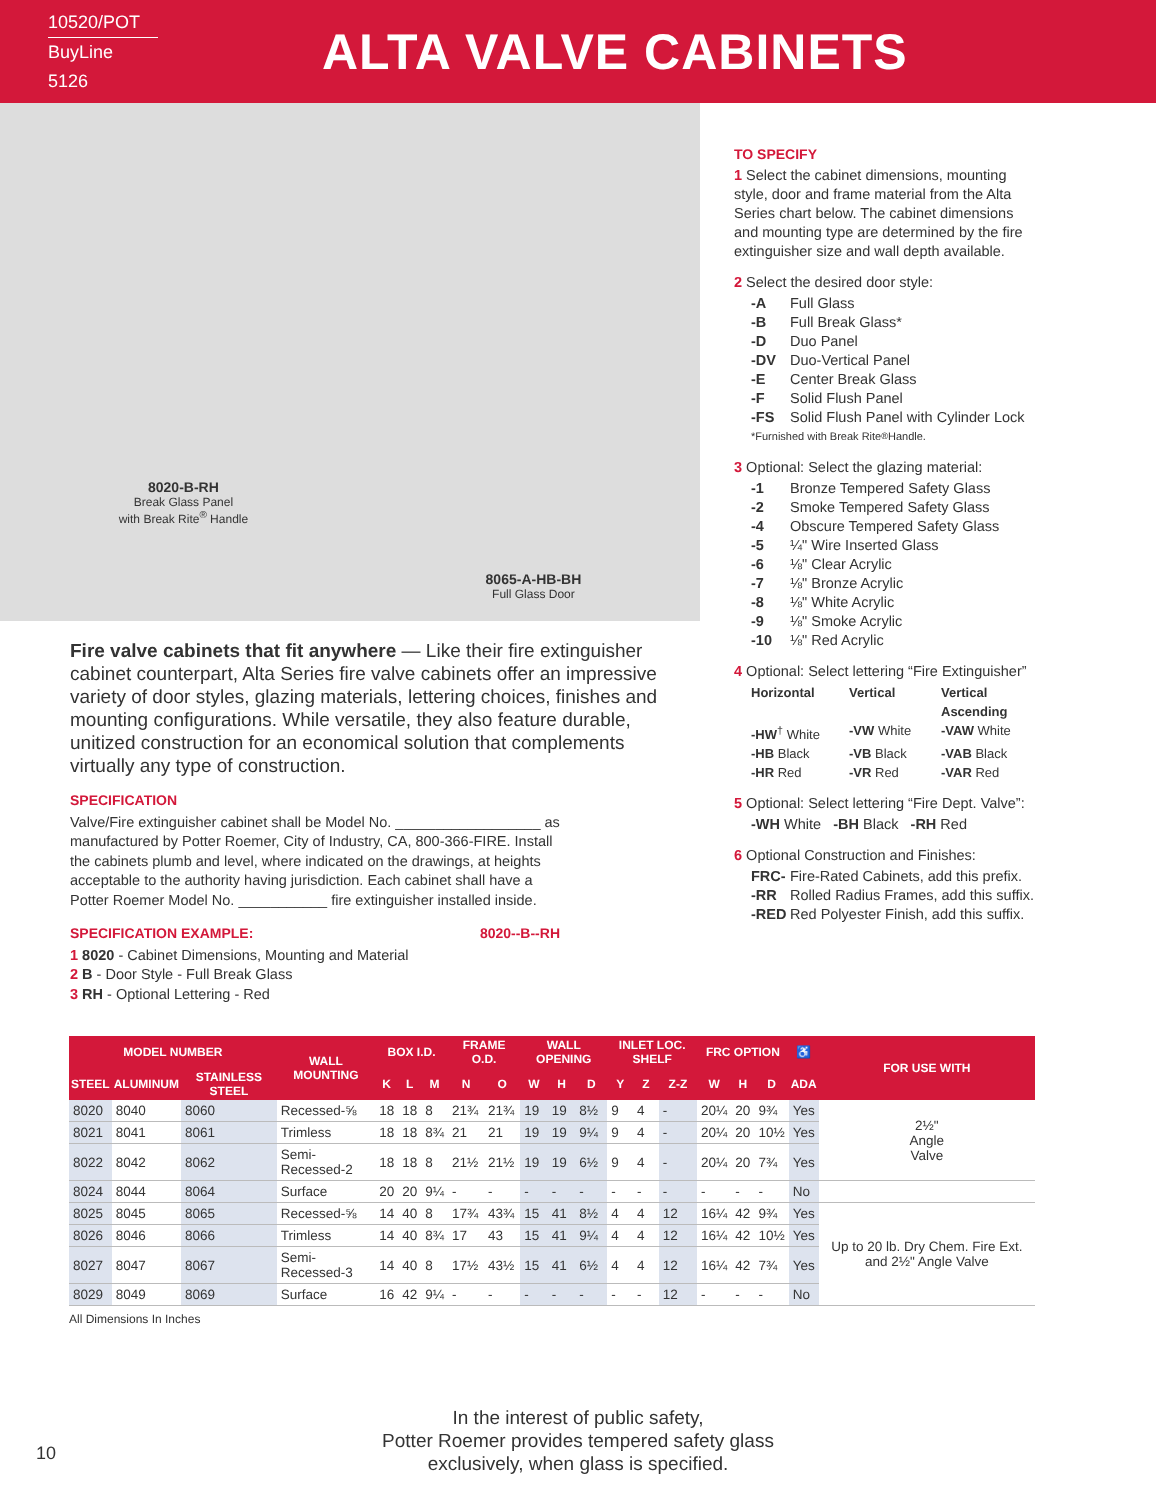10520/POT
BuyLine 5126
ALTA VALVE CABINETS
8020-B-RH
Break Glass Panel
with Break Rite<sup>®</sup> Handle
8065-A-HB-BH
Full Glass Door
Fire valve cabinets that fit anywhere — Like their fire extinguisher cabinet counterpart, Alta Series fire valve cabinets offer an impressive variety of door styles, glazing materials, lettering choices, finishes and mounting configurations. While versatile, they also feature durable, unitized construction for an economical solution that complements virtually any type of construction.
SPECIFICATION
Valve/Fire extinguisher cabinet shall be Model No. __________________ as manufactured by Potter Roemer, City of Industry, CA, 800-366-FIRE. Install the cabinets plumb and level, where indicated on the drawings, at heights acceptable to the authority having jurisdiction. Each cabinet shall have a Potter Roemer Model No. ___________ fire extinguisher installed inside.
SPECIFICATION EXAMPLE: 8020--B--RH
1 8020 - Cabinet Dimensions, Mounting and Material
2 B - Door Style - Full Break Glass
3 RH - Optional Lettering - Red
TO SPECIFY
1 Select the cabinet dimensions, mounting style, door and frame material from the Alta Series chart below. The cabinet dimensions and mounting type are determined by the fire extinguisher size and wall depth available.
2 Select the desired door style:
-A Full Glass
-B Full Break Glass*
-D Duo Panel
-DV Duo-Vertical Panel
-E Center Break Glass
-F Solid Flush Panel
-FS Solid Flush Panel with Cylinder Lock
*Furnished with Break Rite<sup>®</sup> Handle.
3 Optional: Select the glazing material:
-1 Bronze Tempered Safety Glass
-2 Smoke Tempered Safety Glass
-4 Obscure Tempered Safety Glass
-5 ¼" Wire Inserted Glass
-6 ⅛" Clear Acrylic
-7 ⅛" Bronze Acrylic
-8 ⅛" White Acrylic
-9 ⅛" Smoke Acrylic
-10 ⅛" Red Acrylic
4 Optional: Select lettering “Fire Extinguisher”
Horizontal Vertical Vertical Ascending
-HW<sup>†</sup> White -VW White -VAW White
-HB Black -VB Black -VAB Black
-HR Red -VR Red -VAR Red
5 Optional: Select lettering “Fire Dept. Valve”:
-WH White -BH Black -RH Red
6 Optional Construction and Finishes:
FRC- Fire-Rated Cabinets, add this prefix.
-RR Rolled Radius Frames, add this suffix.
-RED Red Polyester Finish, add this suffix.
| MODEL NUMBER | | | WALL MOUNTING | BOX I.D. | | | FRAME O.D. | | WALL OPENING | | | INLET LOC. SHELF | | | FRC OPTION | | | ♿ | FOR USE WITH |
| --- | --- | --- | --- | --- | --- | --- | --- | --- | --- | --- | --- | --- | --- | --- | --- | --- | --- | --- | --- |
| STEEL | ALUMINUM | STAINLESS STEEL | | K | L | M | N | O | W | H | D | Y | Z | Z-Z | W | H | D | ADA | |
| 8020 | 8040 | 8060 | Recessed-⅝ | 18 | 18 | 8 | 21¾ | 21¾ | 19 | 19 | 8½ | 9 | 4 | - | 20¼ | 20 | 9¾ | Yes | 2½" Angle Valve |
| 8021 | 8041 | 8061 | Trimless | 18 | 18 | 8¾ | 21 | 21 | 19 | 19 | 9¼ | 9 | 4 | - | 20¼ | 20 | 10½ | Yes | |
| 8022 | 8042 | 8062 | Semi-Recessed-2 | 18 | 18 | 8 | 21½ | 21½ | 19 | 19 | 6½ | 9 | 4 | - | 20¼ | 20 | 7¾ | Yes | |
| 8024 | 8044 | 8064 | Surface | 20 | 20 | 9¼ | - | - | - | - | - | - | - | - | - | - | - | No | |
| 8025 | 8045 | 8065 | Recessed-⅝ | 14 | 40 | 8 | 17¾ | 43¾ | 15 | 41 | 8½ | 4 | 4 | 12 | 16¼ | 42 | 9¾ | Yes | Up to 20 lb. Dry Chem. Fire Ext. and 2½" Angle Valve |
| 8026 | 8046 | 8066 | Trimless | 14 | 40 | 8¾ | 17 | 43 | 15 | 41 | 9¼ | 4 | 4 | 12 | 16¼ | 42 | 10½ | Yes | |
| 8027 | 8047 | 8067 | Semi-Recessed-3 | 14 | 40 | 8 | 17½ | 43½ | 15 | 41 | 6½ | 4 | 4 | 12 | 16¼ | 42 | 7¾ | Yes | |
| 8029 | 8049 | 8069 | Surface | 16 | 42 | 9¼ | - | - | - | - | - | - | - | 12 | - | - | - | No | |
All Dimensions In Inches
In the interest of public safety,
Potter Roemer provides tempered safety glass
exclusively, when glass is specified.
10